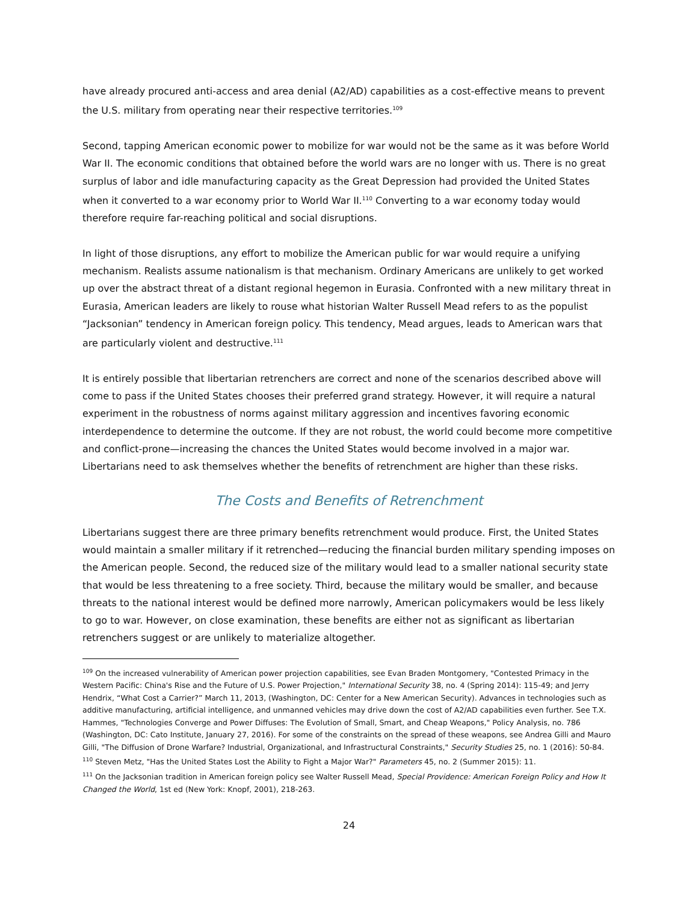have already procured anti-access and area denial (A2/AD) capabilities as a cost-effective means to prevent the U.S. military from operating near their respective territories.<sup>109</sup>
Second, tapping American economic power to mobilize for war would not be the same as it was before World War II. The economic conditions that obtained before the world wars are no longer with us. There is no great surplus of labor and idle manufacturing capacity as the Great Depression had provided the United States when it converted to a war economy prior to World War II.<sup>110</sup> Converting to a war economy today would therefore require far-reaching political and social disruptions.
In light of those disruptions, any effort to mobilize the American public for war would require a unifying mechanism. Realists assume nationalism is that mechanism. Ordinary Americans are unlikely to get worked up over the abstract threat of a distant regional hegemon in Eurasia. Confronted with a new military threat in Eurasia, American leaders are likely to rouse what historian Walter Russell Mead refers to as the populist “Jacksonian” tendency in American foreign policy. This tendency, Mead argues, leads to American wars that are particularly violent and destructive.<sup>111</sup>
It is entirely possible that libertarian retrenchers are correct and none of the scenarios described above will come to pass if the United States chooses their preferred grand strategy. However, it will require a natural experiment in the robustness of norms against military aggression and incentives favoring economic interdependence to determine the outcome. If they are not robust, the world could become more competitive and conflict-prone—increasing the chances the United States would become involved in a major war. Libertarians need to ask themselves whether the benefits of retrenchment are higher than these risks.
The Costs and Benefits of Retrenchment
Libertarians suggest there are three primary benefits retrenchment would produce. First, the United States would maintain a smaller military if it retrenched—reducing the financial burden military spending imposes on the American people. Second, the reduced size of the military would lead to a smaller national security state that would be less threatening to a free society. Third, because the military would be smaller, and because threats to the national interest would be defined more narrowly, American policymakers would be less likely to go to war. However, on close examination, these benefits are either not as significant as libertarian retrenchers suggest or are unlikely to materialize altogether.
<sup>109</sup> On the increased vulnerability of American power projection capabilities, see Evan Braden Montgomery, "Contested Primacy in the Western Pacific: China's Rise and the Future of U.S. Power Projection," International Security 38, no. 4 (Spring 2014): 115-49; and Jerry Hendrix, “What Cost a Carrier?” March 11, 2013, (Washington, DC: Center for a New American Security). Advances in technologies such as additive manufacturing, artificial intelligence, and unmanned vehicles may drive down the cost of A2/AD capabilities even further. See T.X. Hammes, "Technologies Converge and Power Diffuses: The Evolution of Small, Smart, and Cheap Weapons," Policy Analysis, no. 786 (Washington, DC: Cato Institute, January 27, 2016). For some of the constraints on the spread of these weapons, see Andrea Gilli and Mauro Gilli, "The Diffusion of Drone Warfare? Industrial, Organizational, and Infrastructural Constraints," Security Studies 25, no. 1 (2016): 50-84.
<sup>110</sup> Steven Metz, "Has the United States Lost the Ability to Fight a Major War?" Parameters 45, no. 2 (Summer 2015): 11.
<sup>111</sup> On the Jacksonian tradition in American foreign policy see Walter Russell Mead, Special Providence: American Foreign Policy and How It Changed the World, 1st ed (New York: Knopf, 2001), 218-263.
24